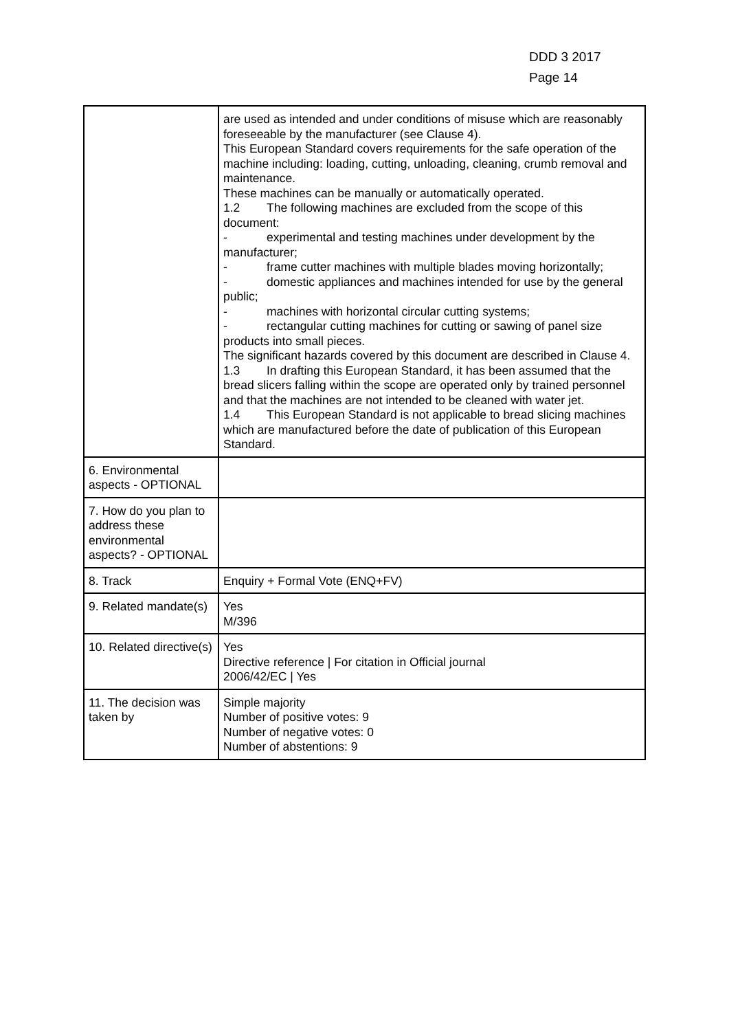DDD 3 2017
Page 14
| | are used as intended and under conditions of misuse which are reasonably foreseeable by the manufacturer (see Clause 4). This European Standard covers requirements for the safe operation of the machine including: loading, cutting, unloading, cleaning, crumb removal and maintenance. These machines can be manually or automatically operated. 1.2 The following machines are excluded from the scope of this document: - experimental and testing machines under development by the manufacturer; - frame cutter machines with multiple blades moving horizontally; - domestic appliances and machines intended for use by the general public; - machines with horizontal circular cutting systems; - rectangular cutting machines for cutting or sawing of panel size products into small pieces. The significant hazards covered by this document are described in Clause 4. 1.3 In drafting this European Standard, it has been assumed that the bread slicers falling within the scope are operated only by trained personnel and that the machines are not intended to be cleaned with water jet. 1.4 This European Standard is not applicable to bread slicing machines which are manufactured before the date of publication of this European Standard. |
| 6. Environmental aspects - OPTIONAL | |
| 7. How do you plan to address these environmental aspects? - OPTIONAL | |
| 8. Track | Enquiry + Formal Vote (ENQ+FV) |
| 9. Related mandate(s) | Yes M/396 |
| 10. Related directive(s) | Yes Directive reference / For citation in Official journal 2006/42/EC / Yes |
| 11. The decision was taken by | Simple majority Number of positive votes: 9 Number of negative votes: 0 Number of abstentions: 9 |